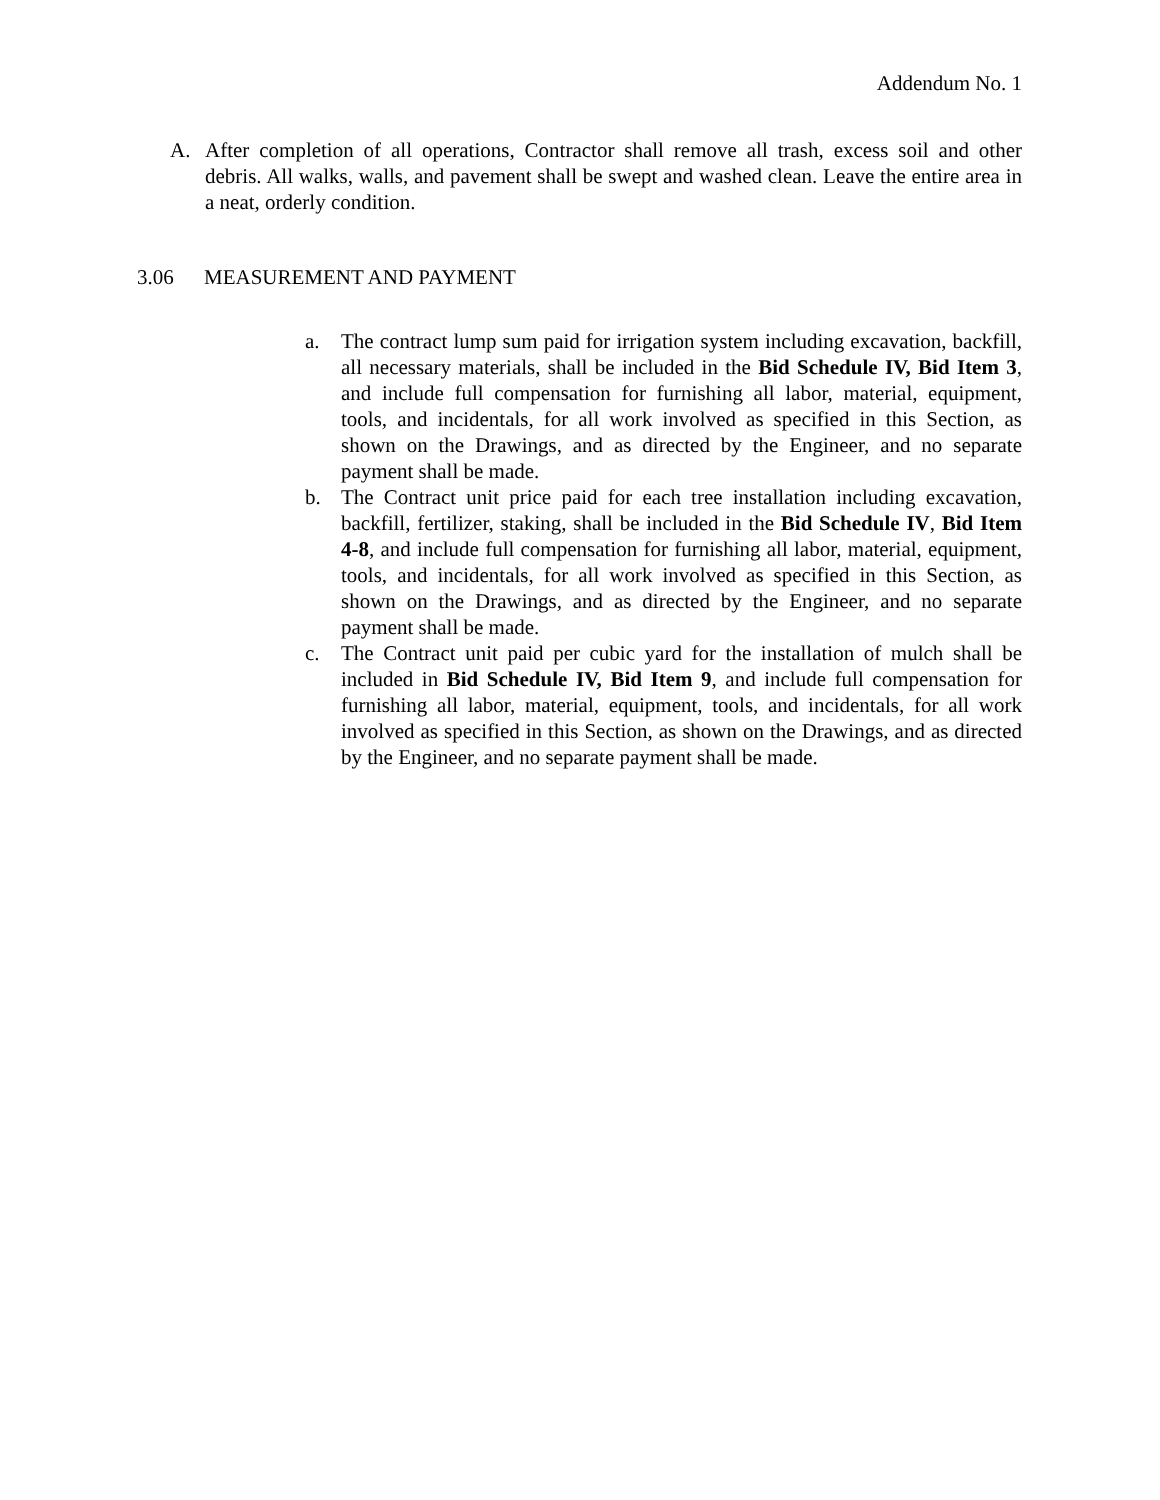Addendum No. 1
A. After completion of all operations, Contractor shall remove all trash, excess soil and other debris. All walks, walls, and pavement shall be swept and washed clean. Leave the entire area in a neat, orderly condition.
3.06 MEASUREMENT AND PAYMENT
a. The contract lump sum paid for irrigation system including excavation, backfill, all necessary materials, shall be included in the Bid Schedule IV, Bid Item 3, and include full compensation for furnishing all labor, material, equipment, tools, and incidentals, for all work involved as specified in this Section, as shown on the Drawings, and as directed by the Engineer, and no separate payment shall be made.
b. The Contract unit price paid for each tree installation including excavation, backfill, fertilizer, staking, shall be included in the Bid Schedule IV, Bid Item 4-8, and include full compensation for furnishing all labor, material, equipment, tools, and incidentals, for all work involved as specified in this Section, as shown on the Drawings, and as directed by the Engineer, and no separate payment shall be made.
c. The Contract unit paid per cubic yard for the installation of mulch shall be included in Bid Schedule IV, Bid Item 9, and include full compensation for furnishing all labor, material, equipment, tools, and incidentals, for all work involved as specified in this Section, as shown on the Drawings, and as directed by the Engineer, and no separate payment shall be made.